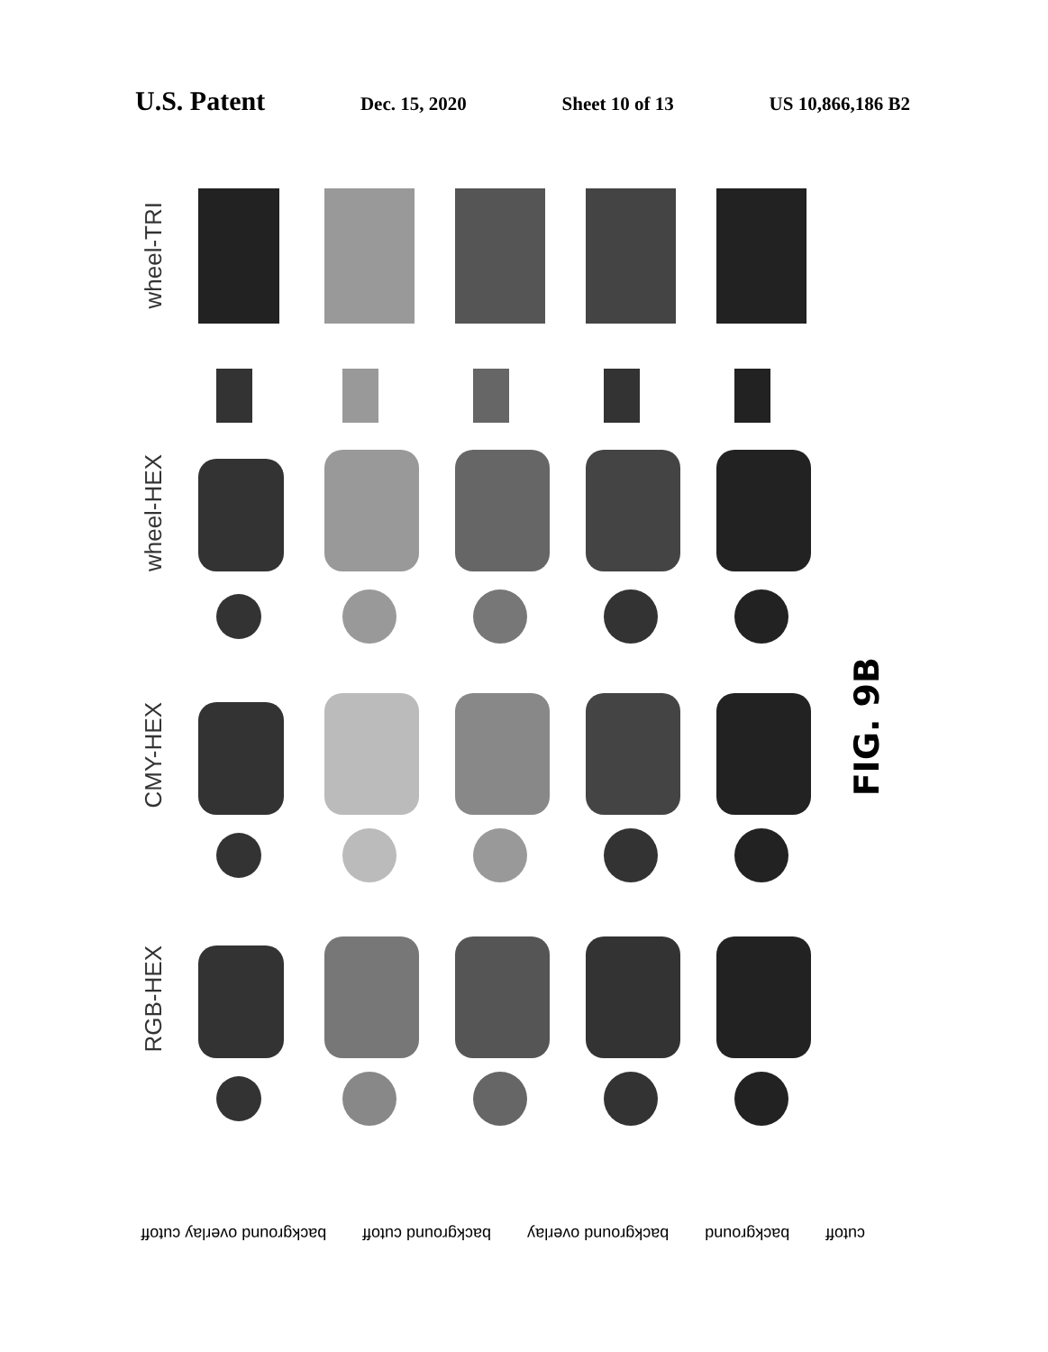U.S. Patent Dec. 15, 2020 Sheet 10 of 13 US 10,866,186 B2
wheel-TRI
wheel-HEX
CMY-HEX
RGB-HEX
FIG. 9B
cutoff background background overlay background cutoff background overlay cutoff